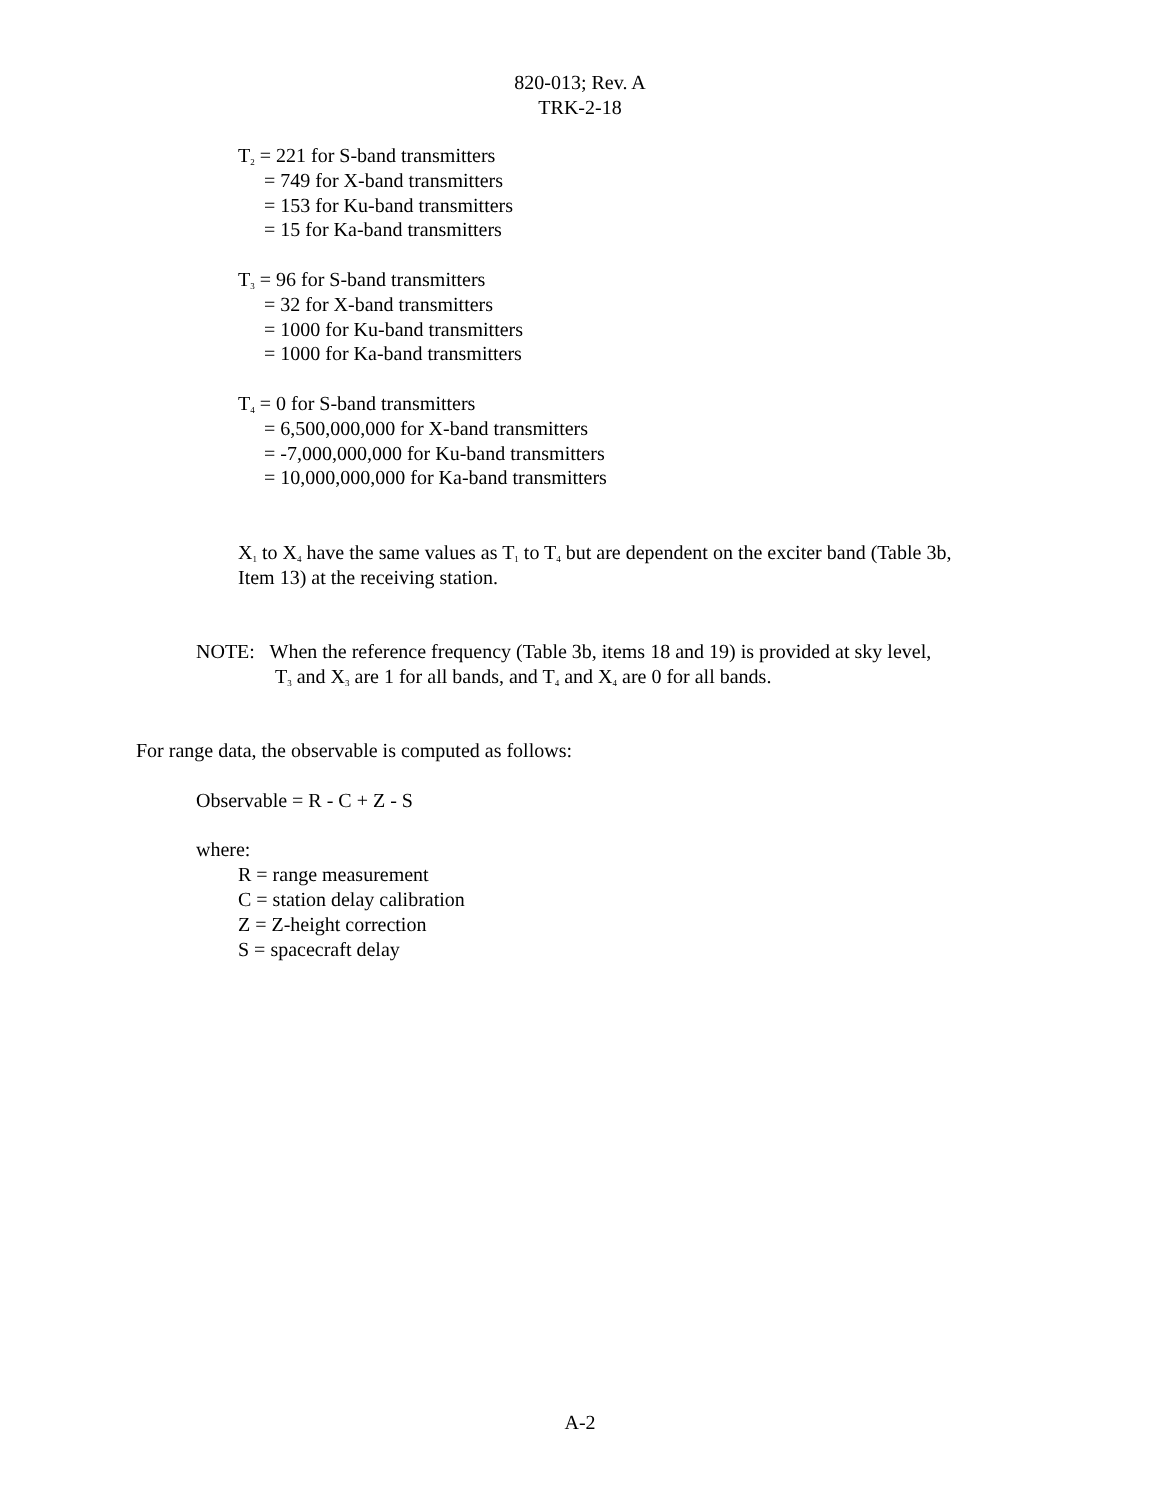820-013; Rev. A
TRK-2-18
T<sub>2</sub> = 221 for S-band transmitters
= 749 for X-band transmitters
= 153 for Ku-band transmitters
= 15 for Ka-band transmitters
T<sub>3</sub> = 96 for S-band transmitters
= 32 for X-band transmitters
= 1000 for Ku-band transmitters
= 1000 for Ka-band transmitters
T<sub>4</sub> = 0 for S-band transmitters
= 6,500,000,000 for X-band transmitters
= -7,000,000,000 for Ku-band transmitters
= 10,000,000,000 for Ka-band transmitters
X<sub>1</sub> to X<sub>4</sub> have the same values as T<sub>1</sub> to T<sub>4</sub> but are dependent on the exciter band (Table 3b,
Item 13) at the receiving station.
NOTE: When the reference frequency (Table 3b, items 18 and 19) is provided at sky level,
T<sub>3</sub> and X<sub>3</sub> are 1 for all bands, and T<sub>4</sub> and X<sub>4</sub> are 0 for all bands.
For range data, the observable is computed as follows:
Observable = R - C + Z - S
where:
R = range measurement
C = station delay calibration
Z = Z-height correction
S = spacecraft delay
A-2